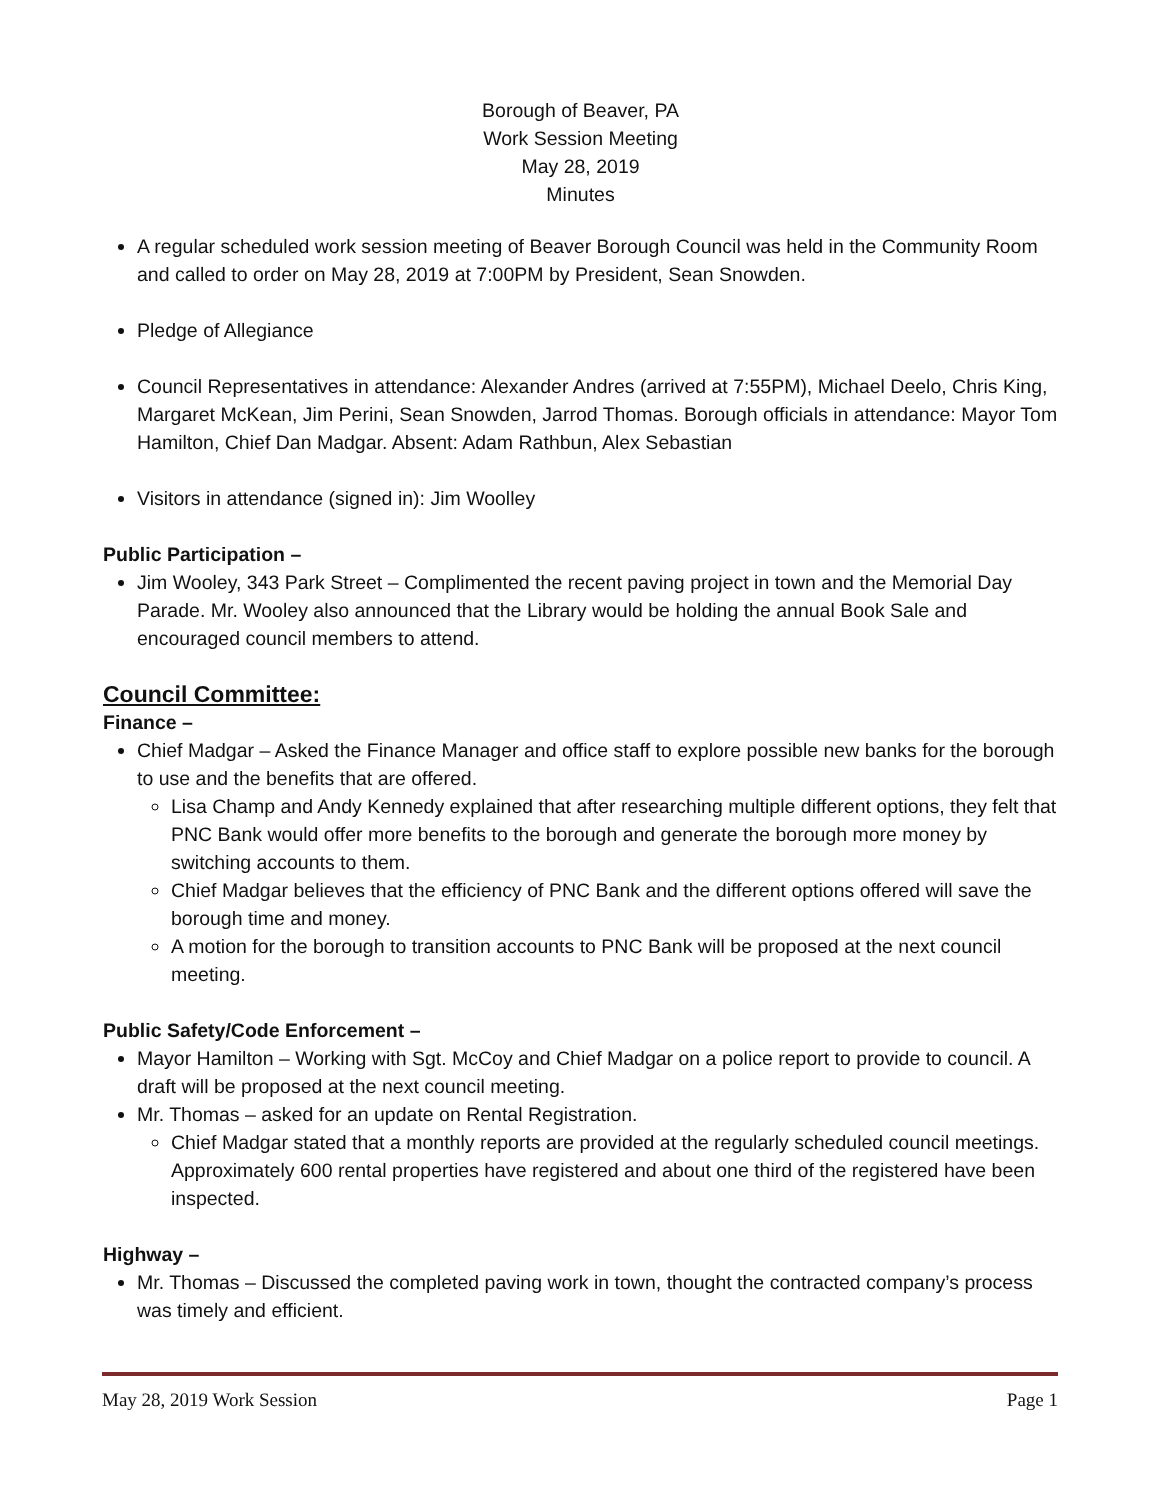Borough of Beaver, PA
Work Session Meeting
May 28, 2019
Minutes
A regular scheduled work session meeting of Beaver Borough Council was held in the Community Room and called to order on May 28, 2019 at 7:00PM by President, Sean Snowden.
Pledge of Allegiance
Council Representatives in attendance: Alexander Andres (arrived at 7:55PM), Michael Deelo, Chris King, Margaret McKean, Jim Perini, Sean Snowden, Jarrod Thomas. Borough officials in attendance: Mayor Tom Hamilton, Chief Dan Madgar. Absent: Adam Rathbun, Alex Sebastian
Visitors in attendance (signed in): Jim Woolley
Public Participation –
Jim Wooley, 343 Park Street – Complimented the recent paving project in town and the Memorial Day Parade. Mr. Wooley also announced that the Library would be holding the annual Book Sale and encouraged council members to attend.
Council Committee:
Finance –
Chief Madgar – Asked the Finance Manager and office staff to explore possible new banks for the borough to use and the benefits that are offered.
Lisa Champ and Andy Kennedy explained that after researching multiple different options, they felt that PNC Bank would offer more benefits to the borough and generate the borough more money by switching accounts to them.
Chief Madgar believes that the efficiency of PNC Bank and the different options offered will save the borough time and money.
A motion for the borough to transition accounts to PNC Bank will be proposed at the next council meeting.
Public Safety/Code Enforcement –
Mayor Hamilton – Working with Sgt. McCoy and Chief Madgar on a police report to provide to council. A draft will be proposed at the next council meeting.
Mr. Thomas – asked for an update on Rental Registration.
Chief Madgar stated that a monthly reports are provided at the regularly scheduled council meetings. Approximately 600 rental properties have registered and about one third of the registered have been inspected.
Highway –
Mr. Thomas – Discussed the completed paving work in town, thought the contracted company’s process was timely and efficient.
May 28, 2019 Work Session Page 1